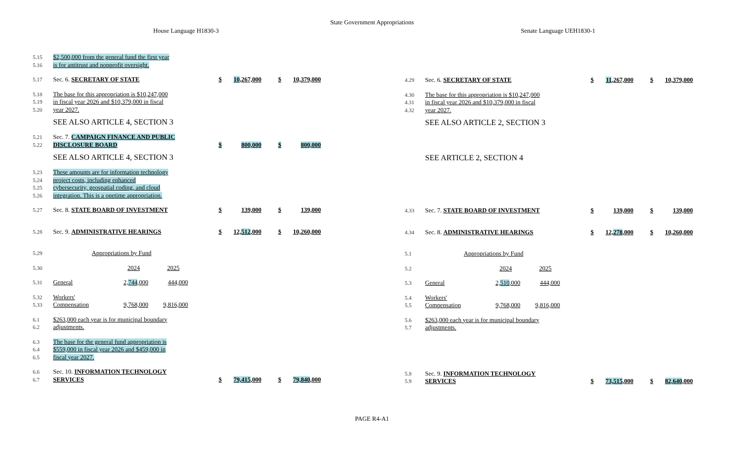State Government Appropriations
House Language H1830-3 Senate Language UEH1830-1
5.15 $2,500,000 from the general fund the first year
5.16 is for antitrust and nonprofit oversight.
5.17 Sec. 6. SECRETARY OF STATE $ 10,267,000 $ 10,379,000
5.18 The base for this appropriation is $10,247,000
5.19 in fiscal year 2026 and $10,379,000 in fiscal
5.20 year 2027.
SEE ALSO ARTICLE 4, SECTION 3
5.21 Sec. 7. CAMPAIGN FINANCE AND PUBLIC
5.22 DISCLOSURE BOARD $ 800,000 $ 800,000
SEE ALSO ARTICLE 4, SECTION 3
5.23 These amounts are for information technology
5.24 project costs, including enhanced
5.25 cybersecurity, geospatial coding, and cloud
5.26 integration. This is a onetime appropriation.
5.27 Sec. 8. STATE BOARD OF INVESTMENT $ 139,000 $ 139,000
5.28 Sec. 9. ADMINISTRATIVE HEARINGS $ 12,512,000 $ 10,260,000
5.29 Appropriations by Fund
5.30 2024 2025
5.31 General 2,744,000 444,000
5.32 Workers'
5.33 Compensation 9,768,000 9,816,000
6.1 $263,000 each year is for municipal boundary
6.2 adjustments.
6.3 The base for the general fund appropriation is
6.4 $559,000 in fiscal year 2026 and $459,000 in
6.5 fiscal year 2027.
6.6 Sec. 10. INFORMATION TECHNOLOGY
6.7 SERVICES $ 79,415,000 $ 79,840,000
4.29 Sec. 6. SECRETARY OF STATE $ 11,267,000 $ 10,379,000
4.30 The base for this appropriation is $10,247,000
4.31 in fiscal year 2026 and $10,379,000 in fiscal
4.32 year 2027.
SEE ALSO ARTICLE 2, SECTION 3
SEE ARTICLE 2, SECTION 4
4.33 Sec. 7. STATE BOARD OF INVESTMENT $ 139,000 $ 139,000
4.34 Sec. 8. ADMINISTRATIVE HEARINGS $ 12,278,000 $ 10,260,000
5.1 Appropriations by Fund
5.2 2024 2025
5.3 General 2,510,000 444,000
5.4 Workers'
5.5 Compensation 9,768,000 9,816,000
5.6 $263,000 each year is for municipal boundary
5.7 adjustments.
5.8 Sec. 9. INFORMATION TECHNOLOGY
5.9 SERVICES $ 73,515,000 $ 82,640,000
PAGE R4-A1